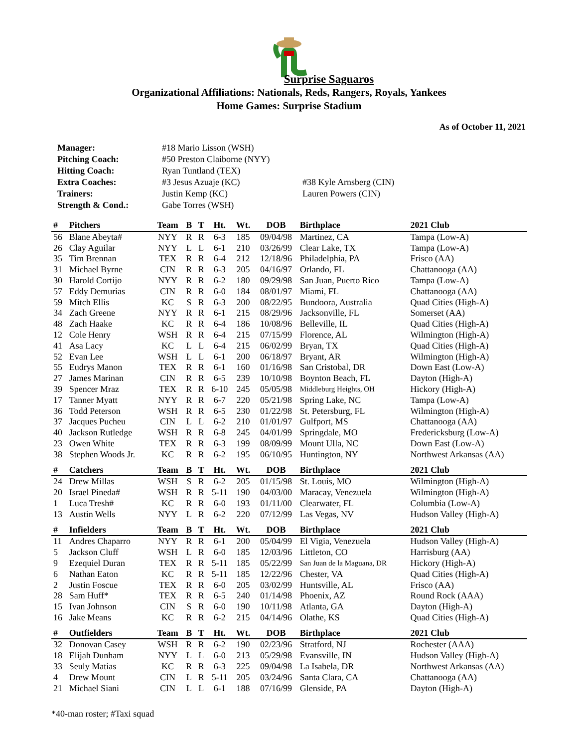Surprise Saguaros
Organizational Affiliations: Nationals, Reds, Rangers, Royals, Yankees
Home Games: Surprise Stadium
As of October 11, 2021
| Manager: | #18 Mario Lisson (WSH) | |
| Pitching Coach: | #50 Preston Claiborne (NYY) | |
| Hitting Coach: | Ryan Tuntland (TEX) | |
| Extra Coaches: | #3 Jesus Azuaje (KC) | #38 Kyle Arnsberg (CIN) |
| Trainers: | Justin Kemp (KC) | Lauren Powers (CIN) |
| Strength & Cond.: | Gabe Torres (WSH) | |
| # | Pitchers | Team | B | T | Ht. | Wt. | DOB | Birthplace | 2021 Club |
| --- | --- | --- | --- | --- | --- | --- | --- | --- | --- |
| 56 | Blane Abeyta# | NYY | R | R | 6-3 | 185 | 09/04/98 | Martinez, CA | Tampa (Low-A) |
| 26 | Clay Aguilar | NYY | L | L | 6-1 | 210 | 03/26/99 | Clear Lake, TX | Tampa (Low-A) |
| 35 | Tim Brennan | TEX | R | R | 6-4 | 212 | 12/18/96 | Philadelphia, PA | Frisco (AA) |
| 31 | Michael Byrne | CIN | R | R | 6-3 | 205 | 04/16/97 | Orlando, FL | Chattanooga (AA) |
| 30 | Harold Cortijo | NYY | R | R | 6-2 | 180 | 09/29/98 | San Juan, Puerto Rico | Tampa (Low-A) |
| 57 | Eddy Demurias | CIN | R | R | 6-0 | 184 | 08/01/97 | Miami, FL | Chattanooga (AA) |
| 59 | Mitch Ellis | KC | S | R | 6-3 | 200 | 08/22/95 | Bundoora, Australia | Quad Cities (High-A) |
| 34 | Zach Greene | NYY | R | R | 6-1 | 215 | 08/29/96 | Jacksonville, FL | Somerset (AA) |
| 48 | Zach Haake | KC | R | R | 6-4 | 186 | 10/08/96 | Belleville, IL | Quad Cities (High-A) |
| 12 | Cole Henry | WSH | R | R | 6-4 | 215 | 07/15/99 | Florence, AL | Wilmington (High-A) |
| 41 | Asa Lacy | KC | L | L | 6-4 | 215 | 06/02/99 | Bryan, TX | Quad Cities (High-A) |
| 52 | Evan Lee | WSH | L | L | 6-1 | 200 | 06/18/97 | Bryant, AR | Wilmington (High-A) |
| 55 | Eudrys Manon | TEX | R | R | 6-1 | 160 | 01/16/98 | San Cristobal, DR | Down East (Low-A) |
| 27 | James Marinan | CIN | R | R | 6-5 | 239 | 10/10/98 | Boynton Beach, FL | Dayton (High-A) |
| 39 | Spencer Mraz | TEX | R | R | 6-10 | 245 | 05/05/98 | Middleburg Heights, OH | Hickory (High-A) |
| 17 | Tanner Myatt | NYY | R | R | 6-7 | 220 | 05/21/98 | Spring Lake, NC | Tampa (Low-A) |
| 36 | Todd Peterson | WSH | R | R | 6-5 | 230 | 01/22/98 | St. Petersburg, FL | Wilmington (High-A) |
| 37 | Jacques Pucheu | CIN | L | L | 6-2 | 210 | 01/01/97 | Gulfport, MS | Chattanooga (AA) |
| 40 | Jackson Rutledge | WSH | R | R | 6-8 | 245 | 04/01/99 | Springdale, MO | Fredericksburg (Low-A) |
| 23 | Owen White | TEX | R | R | 6-3 | 199 | 08/09/99 | Mount Ulla, NC | Down East (Low-A) |
| 38 | Stephen Woods Jr. | KC | R | R | 6-2 | 195 | 06/10/95 | Huntington, NY | Northwest Arkansas (AA) |
| # | Catchers | Team | B | T | Ht. | Wt. | DOB | Birthplace | 2021 Club |
| 24 | Drew Millas | WSH | S | R | 6-2 | 205 | 01/15/98 | St. Louis, MO | Wilmington (High-A) |
| 20 | Israel Pineda# | WSH | R | R | 5-11 | 190 | 04/03/00 | Maracay, Venezuela | Wilmington (High-A) |
| 1 | Luca Tresh# | KC | R | R | 6-0 | 193 | 01/11/00 | Clearwater, FL | Columbia (Low-A) |
| 13 | Austin Wells | NYY | L | R | 6-2 | 220 | 07/12/99 | Las Vegas, NV | Hudson Valley (High-A) |
| # | Infielders | Team | B | T | Ht. | Wt. | DOB | Birthplace | 2021 Club |
| 11 | Andres Chaparro | NYY | R | R | 6-1 | 200 | 05/04/99 | El Vigia, Venezuela | Hudson Valley (High-A) |
| 5 | Jackson Cluff | WSH | L | R | 6-0 | 185 | 12/03/96 | Littleton, CO | Harrisburg (AA) |
| 9 | Ezequiel Duran | TEX | R | R | 5-11 | 185 | 05/22/99 | San Juan de la Maguana, DR | Hickory (High-A) |
| 6 | Nathan Eaton | KC | R | R | 5-11 | 185 | 12/22/96 | Chester, VA | Quad Cities (High-A) |
| 2 | Justin Foscue | TEX | R | R | 6-0 | 205 | 03/02/99 | Huntsville, AL | Frisco (AA) |
| 28 | Sam Huff* | TEX | R | R | 6-5 | 240 | 01/14/98 | Phoenix, AZ | Round Rock (AAA) |
| 15 | Ivan Johnson | CIN | S | R | 6-0 | 190 | 10/11/98 | Atlanta, GA | Dayton (High-A) |
| 16 | Jake Means | KC | R | R | 6-2 | 215 | 04/14/96 | Olathe, KS | Quad Cities (High-A) |
| # | Outfielders | Team | B | T | Ht. | Wt. | DOB | Birthplace | 2021 Club |
| 32 | Donovan Casey | WSH | R | R | 6-2 | 190 | 02/23/96 | Stratford, NJ | Rochester (AAA) |
| 18 | Elijah Dunham | NYY | L | L | 6-0 | 213 | 05/29/98 | Evansville, IN | Hudson Valley (High-A) |
| 33 | Seuly Matias | KC | R | R | 6-3 | 225 | 09/04/98 | La Isabela, DR | Northwest Arkansas (AA) |
| 4 | Drew Mount | CIN | L | R | 5-11 | 205 | 03/24/96 | Santa Clara, CA | Chattanooga (AA) |
| 21 | Michael Siani | CIN | L | L | 6-1 | 188 | 07/16/99 | Glenside, PA | Dayton (High-A) |
*40-man roster; #Taxi squad